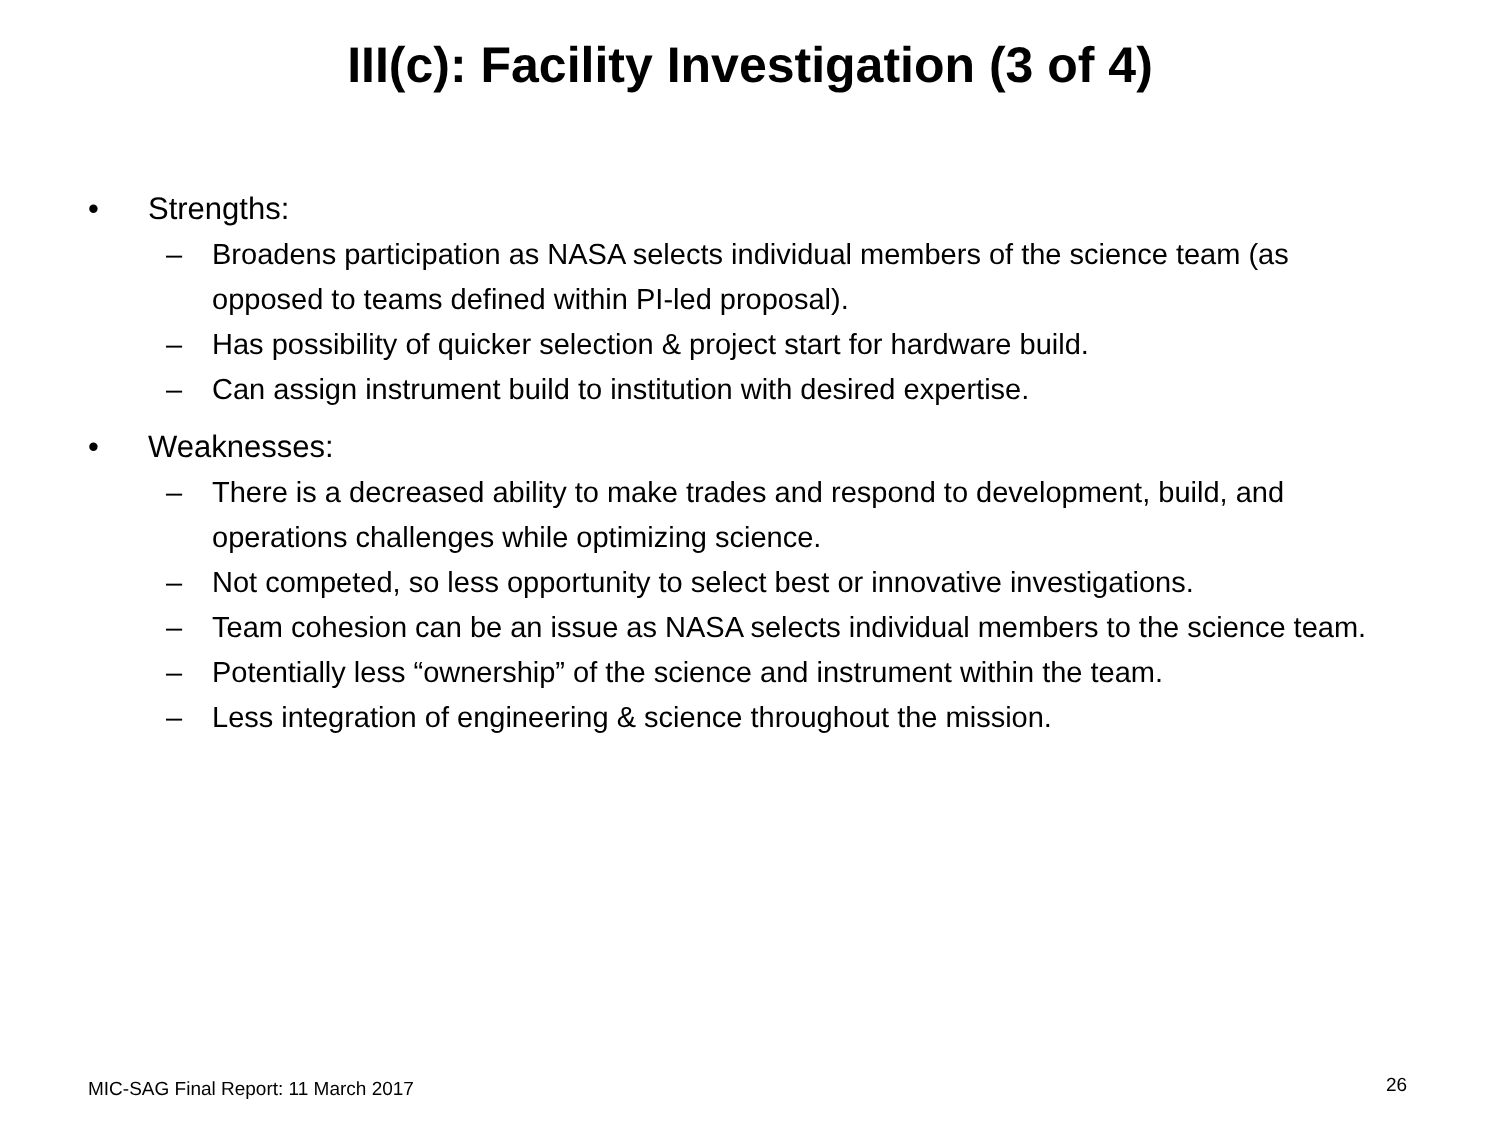III(c): Facility Investigation (3 of 4)
• Strengths:
– Broadens participation as NASA selects individual members of the science team (as opposed to teams defined within PI-led proposal).
– Has possibility of quicker selection & project start for hardware build.
– Can assign instrument build to institution with desired expertise.
• Weaknesses:
– There is a decreased ability to make trades and respond to development, build, and operations challenges while optimizing science.
– Not competed, so less opportunity to select best or innovative investigations.
– Team cohesion can be an issue as NASA selects individual members to the science team.
– Potentially less “ownership” of the science and instrument within the team.
– Less integration of engineering & science throughout the mission.
MIC-SAG Final Report: 11 March 2017
26